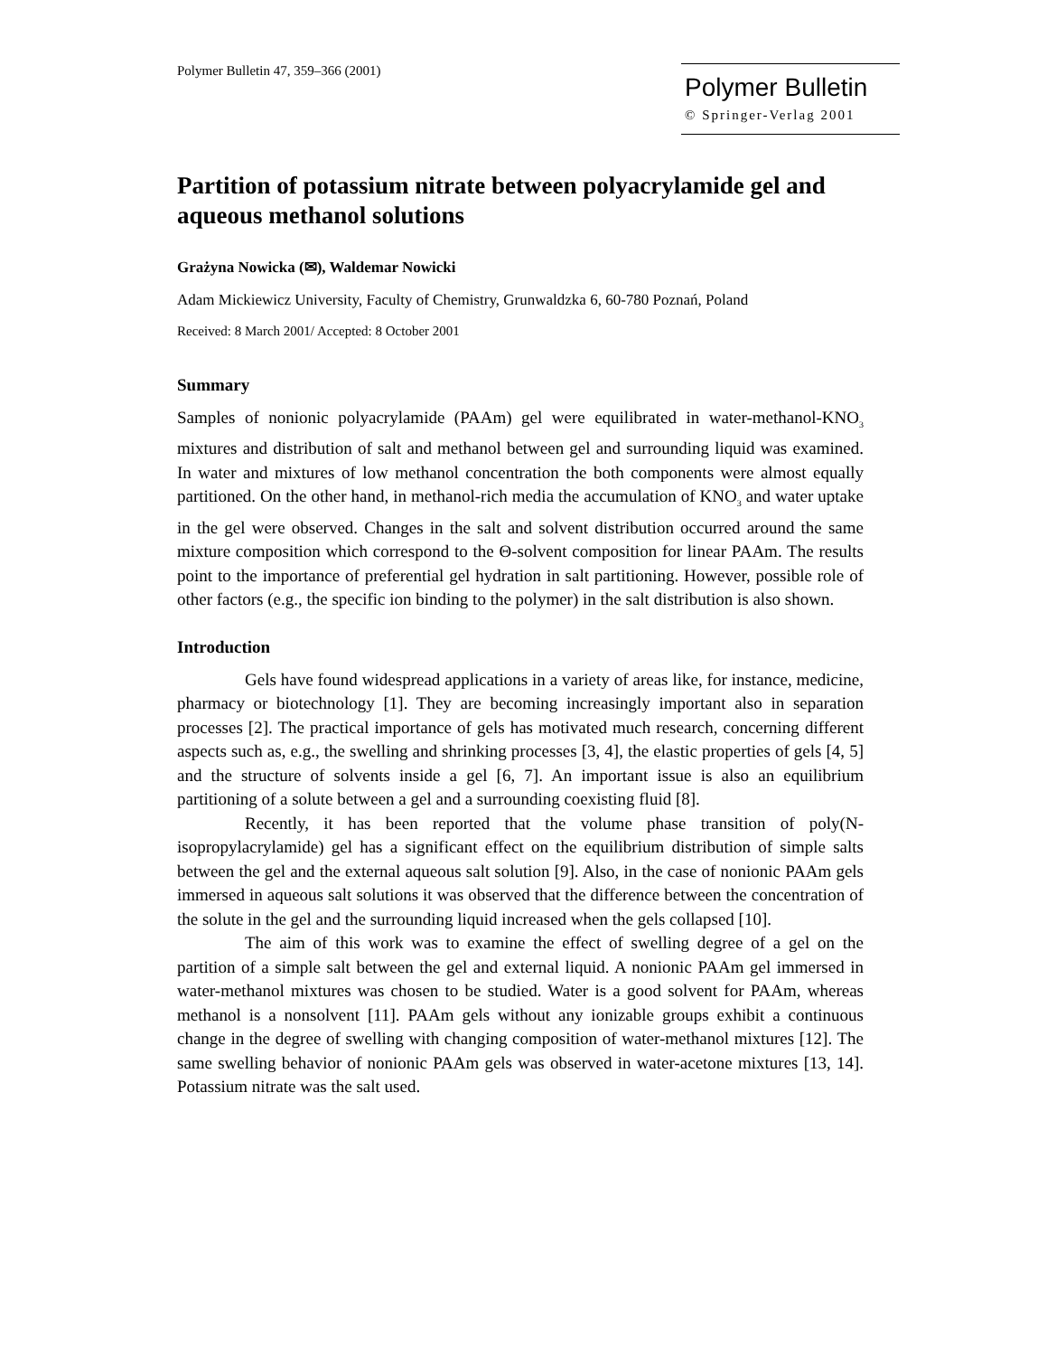Polymer Bulletin 47, 359–366 (2001)
Polymer Bulletin
© Springer-Verlag 2001
Partition of potassium nitrate between polyacrylamide gel and aqueous methanol solutions
Grażyna Nowicka (✉), Waldemar Nowicki
Adam Mickiewicz University, Faculty of Chemistry, Grunwaldzka 6, 60-780 Poznań, Poland
Received: 8 March 2001/ Accepted: 8 October 2001
Summary
Samples of nonionic polyacrylamide (PAAm) gel were equilibrated in water-methanol-KNO<sub>3</sub> mixtures and distribution of salt and methanol between gel and surrounding liquid was examined. In water and mixtures of low methanol concentration the both components were almost equally partitioned. On the other hand, in methanol-rich media the accumulation of KNO<sub>3</sub> and water uptake in the gel were observed. Changes in the salt and solvent distribution occurred around the same mixture composition which correspond to the Θ-solvent composition for linear PAAm. The results point to the importance of preferential gel hydration in salt partitioning. However, possible role of other factors (e.g., the specific ion binding to the polymer) in the salt distribution is also shown.
Introduction
Gels have found widespread applications in a variety of areas like, for instance, medicine, pharmacy or biotechnology [1]. They are becoming increasingly important also in separation processes [2]. The practical importance of gels has motivated much research, concerning different aspects such as, e.g., the swelling and shrinking processes [3, 4], the elastic properties of gels [4, 5] and the structure of solvents inside a gel [6, 7]. An important issue is also an equilibrium partitioning of a solute between a gel and a surrounding coexisting fluid [8].
Recently, it has been reported that the volume phase transition of poly(N-isopropylacrylamide) gel has a significant effect on the equilibrium distribution of simple salts between the gel and the external aqueous salt solution [9]. Also, in the case of nonionic PAAm gels immersed in aqueous salt solutions it was observed that the difference between the concentration of the solute in the gel and the surrounding liquid increased when the gels collapsed [10].
The aim of this work was to examine the effect of swelling degree of a gel on the partition of a simple salt between the gel and external liquid. A nonionic PAAm gel immersed in water-methanol mixtures was chosen to be studied. Water is a good solvent for PAAm, whereas methanol is a nonsolvent [11]. PAAm gels without any ionizable groups exhibit a continuous change in the degree of swelling with changing composition of water-methanol mixtures [12]. The same swelling behavior of nonionic PAAm gels was observed in water-acetone mixtures [13, 14]. Potassium nitrate was the salt used.